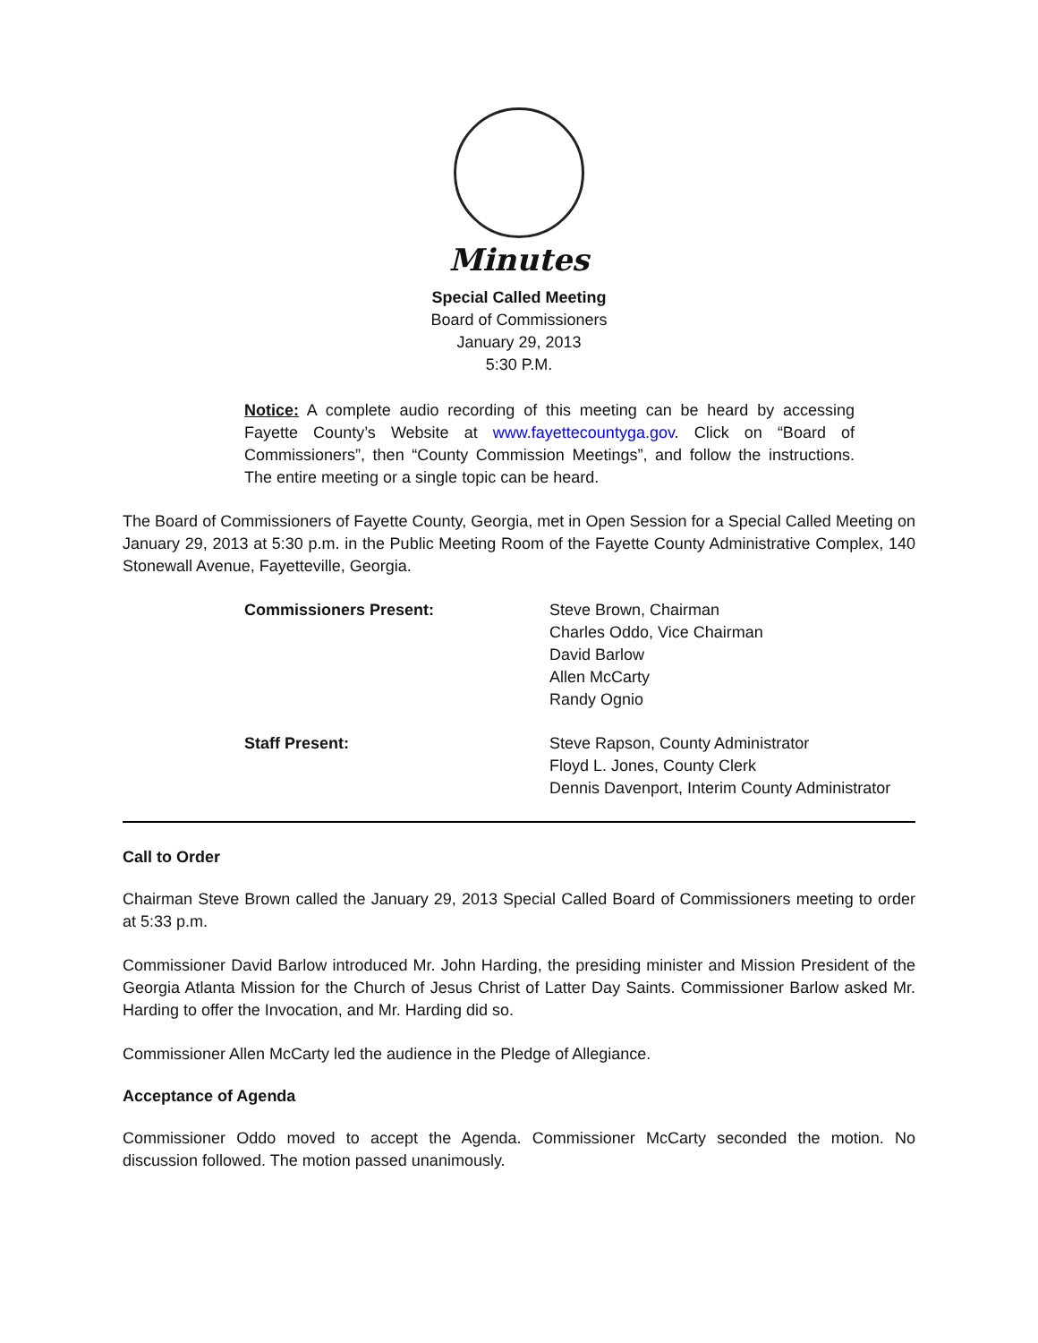Minutes
Special Called Meeting
Board of Commissioners
January 29, 2013
5:30 P.M.
Notice: A complete audio recording of this meeting can be heard by accessing Fayette County’s Website at www.fayettecountyga.gov. Click on “Board of Commissioners”, then “County Commission Meetings”, and follow the instructions. The entire meeting or a single topic can be heard.
The Board of Commissioners of Fayette County, Georgia, met in Open Session for a Special Called Meeting on January 29, 2013 at 5:30 p.m. in the Public Meeting Room of the Fayette County Administrative Complex, 140 Stonewall Avenue, Fayetteville, Georgia.
Commissioners Present: Steve Brown, Chairman
Charles Oddo, Vice Chairman
David Barlow
Allen McCarty
Randy Ognio
Staff Present: Steve Rapson, County Administrator
Floyd L. Jones, County Clerk
Dennis Davenport, Interim County Administrator
Call to Order
Chairman Steve Brown called the January 29, 2013 Special Called Board of Commissioners meeting to order at 5:33 p.m.
Commissioner David Barlow introduced Mr. John Harding, the presiding minister and Mission President of the Georgia Atlanta Mission for the Church of Jesus Christ of Latter Day Saints. Commissioner Barlow asked Mr. Harding to offer the Invocation, and Mr. Harding did so.
Commissioner Allen McCarty led the audience in the Pledge of Allegiance.
Acceptance of Agenda
Commissioner Oddo moved to accept the Agenda. Commissioner McCarty seconded the motion. No discussion followed. The motion passed unanimously.